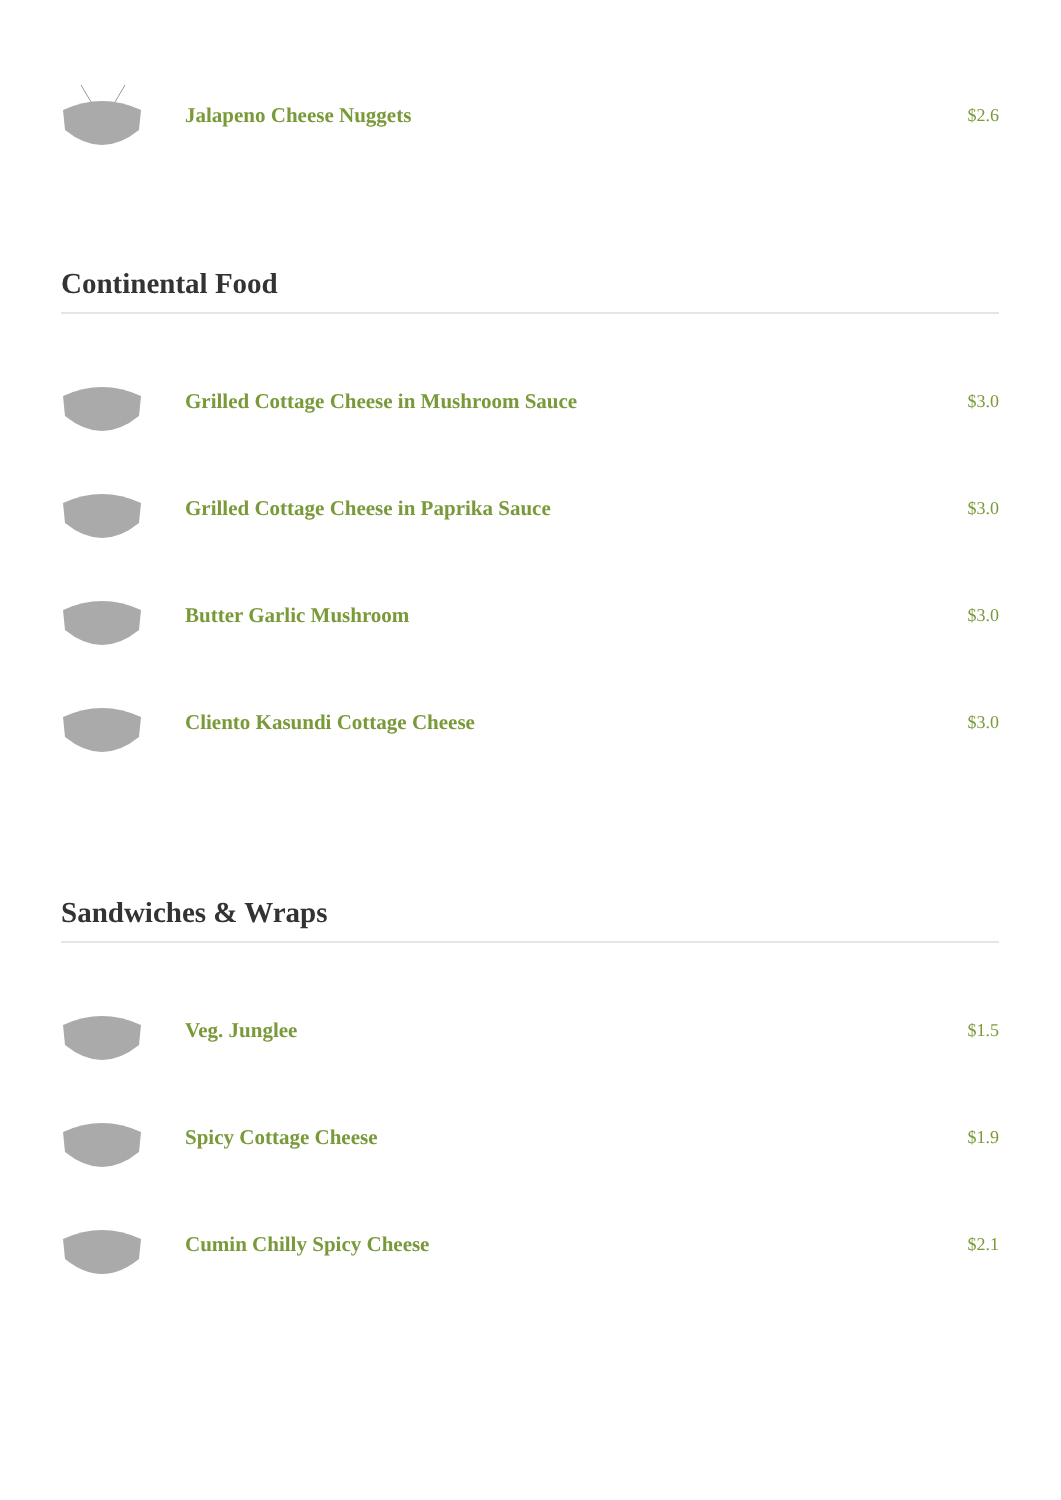Jalapeno Cheese Nuggets
$2.6
Continental Food
Grilled Cottage Cheese in Mushroom Sauce
$3.0
Grilled Cottage Cheese in Paprika Sauce
$3.0
Butter Garlic Mushroom
$3.0
Cliento Kasundi Cottage Cheese
$3.0
Sandwiches & Wraps
Veg. Junglee
$1.5
Spicy Cottage Cheese
$1.9
Cumin Chilly Spicy Cheese
$2.1